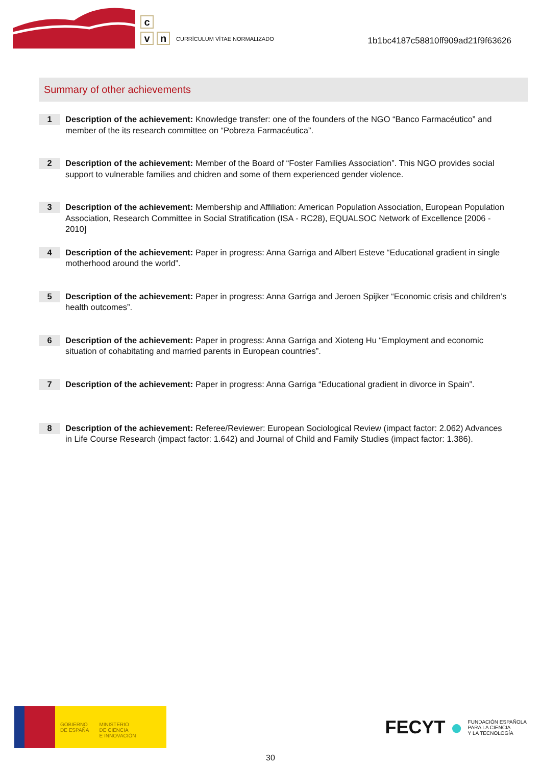c
v
n
CURRÍCULUM VÍTAE NORMALIZADO
1b1bc4187c58810ff909ad21f9f63626
Summary of other achievements
1
Description of the achievement: Knowledge transfer: one of the founders of the NGO “Banco Farmacéutico” and member of the its research committee on “Pobreza Farmacéutica”.
2
Description of the achievement: Member of the Board of “Foster Families Association”. This NGO provides social support to vulnerable families and chidren and some of them experienced gender violence.
3
Description of the achievement: Membership and Affiliation: American Population Association, European Population Association, Research Committee in Social Stratification (ISA - RC28), EQUALSOC Network of Excellence [2006 - 2010]
4
Description of the achievement: Paper in progress: Anna Garriga and Albert Esteve “Educational gradient in single motherhood around the world”.
5
Description of the achievement: Paper in progress: Anna Garriga and Jeroen Spijker “Economic crisis and children’s health outcomes”.
6
Description of the achievement: Paper in progress: Anna Garriga and Xioteng Hu “Employment and economic situation of cohabitating and married parents in European countries”.
7
Description of the achievement: Paper in progress: Anna Garriga “Educational gradient in divorce in Spain”.
8
Description of the achievement: Referee/Reviewer: European Sociological Review (impact factor: 2.062) Advances in Life Course Research (impact factor: 1.642) and Journal of Child and Family Studies (impact factor: 1.386).
GOBIERNO
DE ESPAÑA
MINISTERIO
DE CIENCIA
E INNOVACIÓN
FECYT ● FUNDACIÓN ESPAÑOLA
PARA LA CIENCIA
Y LA TECNOLOGÍA
30